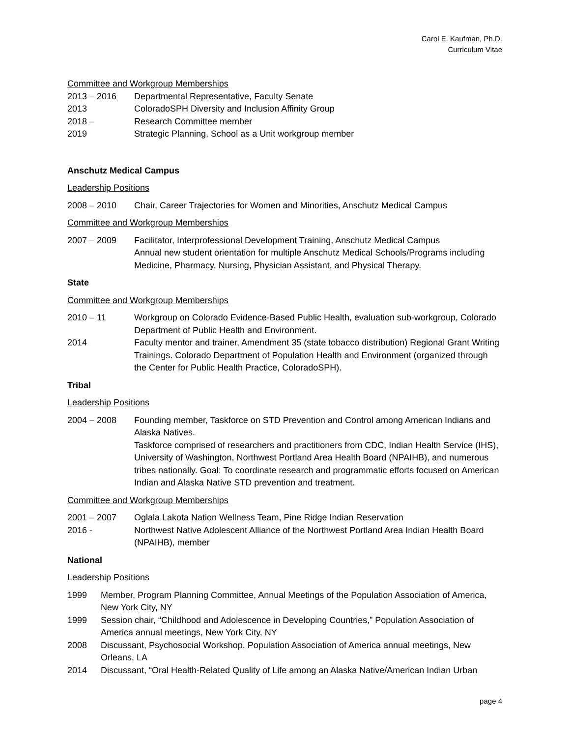Carol E. Kaufman, Ph.D.
Curriculum Vitae
Committee and Workgroup Memberships
2013 – 2016 Departmental Representative, Faculty Senate
2013 ColoradoSPH Diversity and Inclusion Affinity Group
2018 – Research Committee member
2019 Strategic Planning, School as a Unit workgroup member
Anschutz Medical Campus
Leadership Positions
2008 – 2010 Chair, Career Trajectories for Women and Minorities, Anschutz Medical Campus
Committee and Workgroup Memberships
2007 – 2009 Facilitator, Interprofessional Development Training, Anschutz Medical Campus
Annual new student orientation for multiple Anschutz Medical Schools/Programs including Medicine, Pharmacy, Nursing, Physician Assistant, and Physical Therapy.
State
Committee and Workgroup Memberships
2010 – 11 Workgroup on Colorado Evidence-Based Public Health, evaluation sub-workgroup, Colorado Department of Public Health and Environment.
2014 Faculty mentor and trainer, Amendment 35 (state tobacco distribution) Regional Grant Writing Trainings. Colorado Department of Population Health and Environment (organized through the Center for Public Health Practice, ColoradoSPH).
Tribal
Leadership Positions
2004 – 2008 Founding member, Taskforce on STD Prevention and Control among American Indians and Alaska Natives.
Taskforce comprised of researchers and practitioners from CDC, Indian Health Service (IHS), University of Washington, Northwest Portland Area Health Board (NPAIHB), and numerous tribes nationally. Goal: To coordinate research and programmatic efforts focused on American Indian and Alaska Native STD prevention and treatment.
Committee and Workgroup Memberships
2001 – 2007 Oglala Lakota Nation Wellness Team, Pine Ridge Indian Reservation
2016 - Northwest Native Adolescent Alliance of the Northwest Portland Area Indian Health Board (NPAIHB), member
National
Leadership Positions
1999 Member, Program Planning Committee, Annual Meetings of the Population Association of America, New York City, NY
1999 Session chair, “Childhood and Adolescence in Developing Countries,” Population Association of America annual meetings, New York City, NY
2008 Discussant, Psychosocial Workshop, Population Association of America annual meetings, New Orleans, LA
2014 Discussant, “Oral Health-Related Quality of Life among an Alaska Native/American Indian Urban
page 4